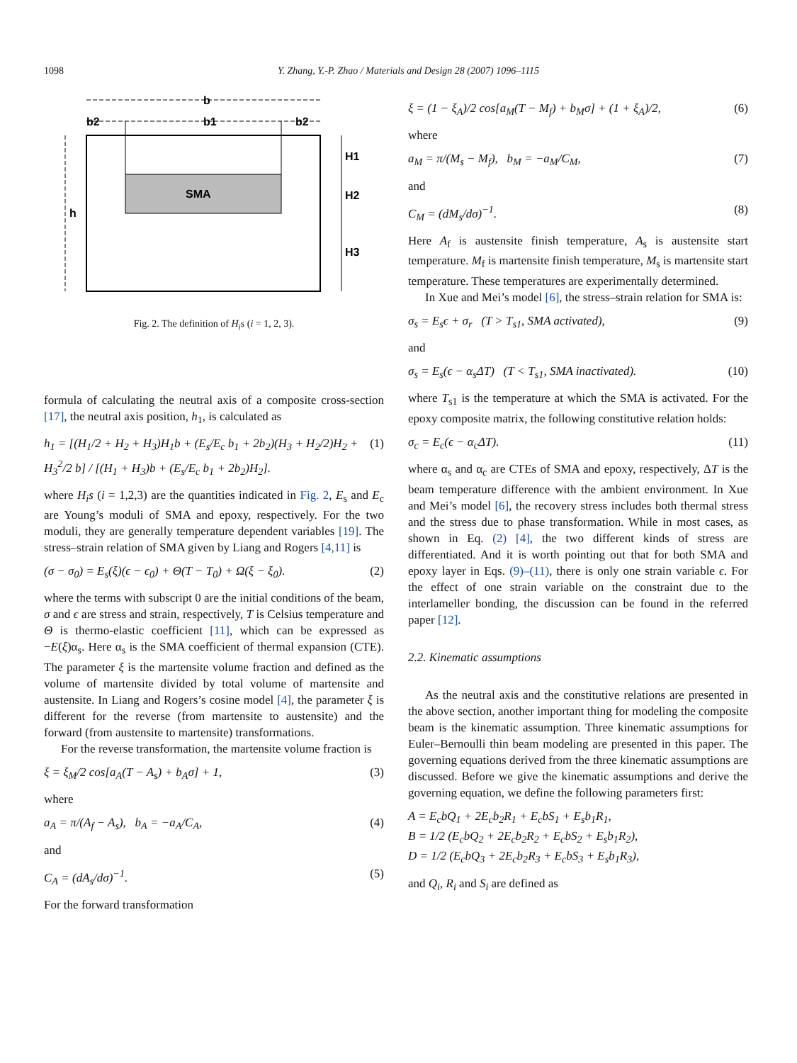1098 Y. Zhang, Y.-P. Zhao / Materials and Design 28 (2007) 1096–1115
b
b2
b1
b2
SMA
h
H1
H2
H3
Fig. 2. The definition of H<sub>i</sub>s (i = 1, 2, 3).
formula of calculating the neutral axis of a composite cross-section [17], the neutral axis position, h<sub>1</sub>, is calculated as
h<sub>1</sub> = [(H<sub>1</sub>/2 + H<sub>2</sub> + H<sub>3</sub>)H<sub>1</sub>b + (E<sub>s</sub>/E<sub>c</sub> b<sub>1</sub> + 2b<sub>2</sub>)(H<sub>3</sub> + H<sub>2</sub>/2)H<sub>2</sub> + H<sub>3</sub><sup>2</sup>/2 b] / [(H<sub>1</sub> + H<sub>3</sub>)b + (E<sub>s</sub>/E<sub>c</sub> b<sub>1</sub> + 2b<sub>2</sub>)H<sub>2</sub>]. (1)
where H<sub>i</sub>s (i = 1,2,3) are the quantities indicated in Fig. 2, E<sub>s</sub> and E<sub>c</sub> are Young’s moduli of SMA and epoxy, respectively. For the two moduli, they are generally temperature dependent variables [19]. The stress–strain relation of SMA given by Liang and Rogers [4,11] is
(σ − σ<sub>0</sub>) = E<sub>s</sub>(ξ)(ϵ − ϵ<sub>0</sub>) + Θ(T − T<sub>0</sub>) + Ω(ξ − ξ<sub>0</sub>). (2)
where the terms with subscript 0 are the initial conditions of the beam, σ and ϵ are stress and strain, respectively, T is Celsius temperature and Θ is thermo-elastic coefficient [11], which can be expressed as −E(ξ)α<sub>s</sub>. Here α<sub>s</sub> is the SMA coefficient of thermal expansion (CTE). The parameter ξ is the martensite volume fraction and defined as the volume of martensite divided by total volume of martensite and austensite. In Liang and Rogers’s cosine model [4], the parameter ξ is different for the reverse (from martensite to austensite) and the forward (from austensite to martensite) transformations.
For the reverse transformation, the martensite volume fraction is
ξ = ξ<sub>M</sub>/2 cos[a<sub>A</sub>(T − A<sub>s</sub>) + b<sub>A</sub>σ] + 1, (3)
where
a<sub>A</sub> = π/(A<sub>f</sub> − A<sub>s</sub>), b<sub>A</sub> = −a<sub>A</sub>/C<sub>A</sub>, (4)
and
C<sub>A</sub> = (dA<sub>s</sub>/dσ)<sup>−1</sup>. (5)
For the forward transformation
ξ = (1 − ξ<sub>A</sub>)/2 cos[a<sub>M</sub>(T − M<sub>f</sub>) + b<sub>M</sub>σ] + (1 + ξ<sub>A</sub>)/2, (6)
where
a<sub>M</sub> = π/(M<sub>s</sub> − M<sub>f</sub>), b<sub>M</sub> = −a<sub>M</sub>/C<sub>M</sub>, (7)
and
C<sub>M</sub> = (dM<sub>s</sub>/dσ)<sup>−1</sup>. (8)
Here A<sub>f</sub> is austensite finish temperature, A<sub>s</sub> is austensite start temperature. M<sub>f</sub> is martensite finish temperature, M<sub>s</sub> is martensite start temperature. These temperatures are experimentally determined.
In Xue and Mei’s model [6], the stress–strain relation for SMA is:
σ<sub>s</sub> = E<sub>s</sub>ϵ + σ<sub>r</sub> (T > T<sub>s1</sub>, SMA activated), (9)
and
σ<sub>s</sub> = E<sub>s</sub>(ϵ − α<sub>s</sub>ΔT) (T < T<sub>s1</sub>, SMA inactivated). (10)
where T<sub>s1</sub> is the temperature at which the SMA is activated. For the epoxy composite matrix, the following constitutive relation holds:
σ<sub>c</sub> = E<sub>c</sub>(ϵ − α<sub>c</sub>ΔT). (11)
where α<sub>s</sub> and α<sub>c</sub> are CTEs of SMA and epoxy, respectively, ΔT is the beam temperature difference with the ambient environment. In Xue and Mei’s model [6], the recovery stress includes both thermal stress and the stress due to phase transformation. While in most cases, as shown in Eq. (2) [4], the two different kinds of stress are differentiated. And it is worth pointing out that for both SMA and epoxy layer in Eqs. (9)–(11), there is only one strain variable ϵ. For the effect of one strain variable on the constraint due to the interlameller bonding, the discussion can be found in the referred paper [12].
2.2. Kinematic assumptions
As the neutral axis and the constitutive relations are presented in the above section, another important thing for modeling the composite beam is the kinematic assumption. Three kinematic assumptions for Euler–Bernoulli thin beam modeling are presented in this paper. The governing equations derived from the three kinematic assumptions are discussed. Before we give the kinematic assumptions and derive the governing equation, we define the following parameters first:
A = E<sub>c</sub>bQ<sub>1</sub> + 2E<sub>c</sub>b<sub>2</sub>R<sub>1</sub> + E<sub>c</sub>bS<sub>1</sub> + E<sub>s</sub>b<sub>1</sub>R<sub>1</sub>,
B = 1/2 (E<sub>c</sub>bQ<sub>2</sub> + 2E<sub>c</sub>b<sub>2</sub>R<sub>2</sub> + E<sub>c</sub>bS<sub>2</sub> + E<sub>s</sub>b<sub>1</sub>R<sub>2</sub>),
D = 1/2 (E<sub>c</sub>bQ<sub>3</sub> + 2E<sub>c</sub>b<sub>2</sub>R<sub>3</sub> + E<sub>c</sub>bS<sub>3</sub> + E<sub>s</sub>b<sub>1</sub>R<sub>3</sub>),
and Q<sub>i</sub>, R<sub>i</sub> and S<sub>i</sub> are defined as